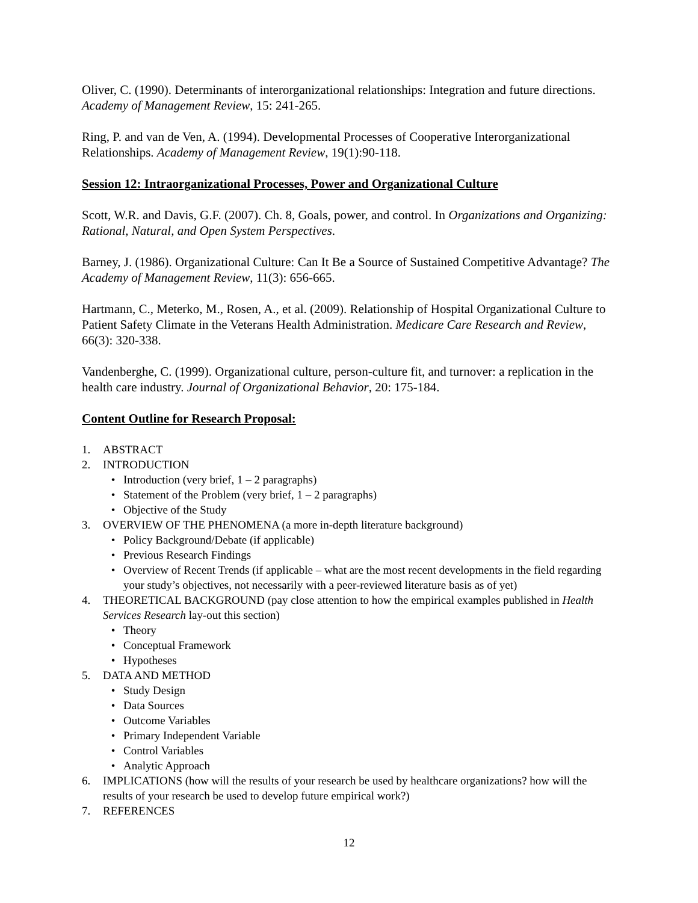Oliver, C. (1990). Determinants of interorganizational relationships: Integration and future directions. Academy of Management Review, 15: 241-265.
Ring, P. and van de Ven, A. (1994). Developmental Processes of Cooperative Interorganizational Relationships. Academy of Management Review, 19(1):90-118.
Session 12: Intraorganizational Processes, Power and Organizational Culture
Scott, W.R. and Davis, G.F. (2007). Ch. 8, Goals, power, and control. In Organizations and Organizing: Rational, Natural, and Open System Perspectives.
Barney, J. (1986). Organizational Culture: Can It Be a Source of Sustained Competitive Advantage? The Academy of Management Review, 11(3): 656-665.
Hartmann, C., Meterko, M., Rosen, A., et al. (2009). Relationship of Hospital Organizational Culture to Patient Safety Climate in the Veterans Health Administration. Medicare Care Research and Review, 66(3): 320-338.
Vandenberghe, C. (1999). Organizational culture, person-culture fit, and turnover: a replication in the health care industry. Journal of Organizational Behavior, 20: 175-184.
Content Outline for Research Proposal:
1. ABSTRACT
2. INTRODUCTION
• Introduction (very brief, 1 – 2 paragraphs)
• Statement of the Problem (very brief, 1 – 2 paragraphs)
• Objective of the Study
3. OVERVIEW OF THE PHENOMENA (a more in-depth literature background)
• Policy Background/Debate (if applicable)
• Previous Research Findings
• Overview of Recent Trends (if applicable – what are the most recent developments in the field regarding your study’s objectives, not necessarily with a peer-reviewed literature basis as of yet)
4. THEORETICAL BACKGROUND (pay close attention to how the empirical examples published in Health Services Research lay-out this section)
• Theory
• Conceptual Framework
• Hypotheses
5. DATA AND METHOD
• Study Design
• Data Sources
• Outcome Variables
• Primary Independent Variable
• Control Variables
• Analytic Approach
6. IMPLICATIONS (how will the results of your research be used by healthcare organizations? how will the results of your research be used to develop future empirical work?)
7. REFERENCES
12